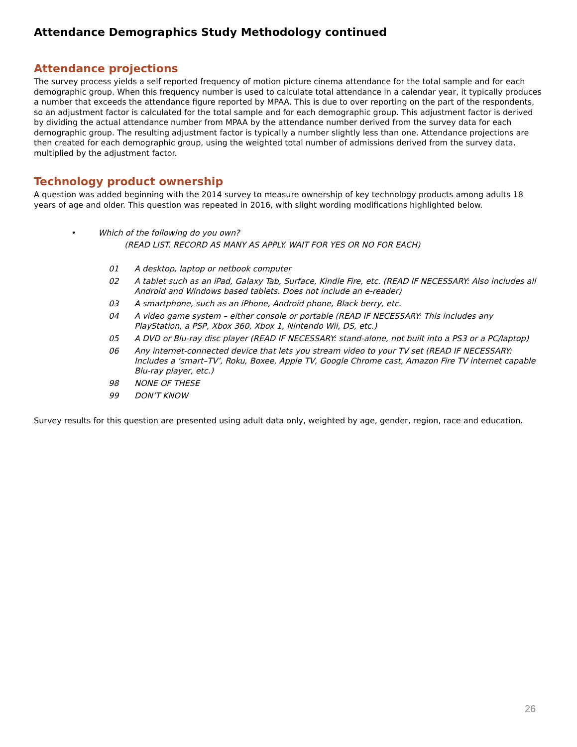Attendance Demographics Study Methodology continued
Attendance projections
The survey process yields a self reported frequency of motion picture cinema attendance for the total sample and for each demographic group. When this frequency number is used to calculate total attendance in a calendar year, it typically produces a number that exceeds the attendance figure reported by MPAA. This is due to over reporting on the part of the respondents, so an adjustment factor is calculated for the total sample and for each demographic group. This adjustment factor is derived by dividing the actual attendance number from MPAA by the attendance number derived from the survey data for each demographic group. The resulting adjustment factor is typically a number slightly less than one. Attendance projections are then created for each demographic group, using the weighted total number of admissions derived from the survey data, multiplied by the adjustment factor.
Technology product ownership
A question was added beginning with the 2014 survey to measure ownership of key technology products among adults 18 years of age and older. This question was repeated in 2016, with slight wording modifications highlighted below.
• Which of the following do you own?
(READ LIST. RECORD AS MANY AS APPLY. WAIT FOR YES OR NO FOR EACH)
01 A desktop, laptop or netbook computer
02 A tablet such as an iPad, Galaxy Tab, Surface, Kindle Fire, etc. (READ IF NECESSARY: Also includes all Android and Windows based tablets. Does not include an e-reader)
03 A smartphone, such as an iPhone, Android phone, Black berry, etc.
04 A video game system – either console or portable (READ IF NECESSARY: This includes any PlayStation, a PSP, Xbox 360, Xbox 1, Nintendo Wii, DS, etc.)
05 A DVD or Blu-ray disc player (READ IF NECESSARY: stand-alone, not built into a PS3 or a PC/laptop)
06 Any internet-connected device that lets you stream video to your TV set (READ IF NECESSARY: Includes a ‘smart–TV’, Roku, Boxee, Apple TV, Google Chrome cast, Amazon Fire TV internet capable Blu-ray player, etc.)
98 NONE OF THESE
99 DON’T KNOW
Survey results for this question are presented using adult data only, weighted by age, gender, region, race and education.
26